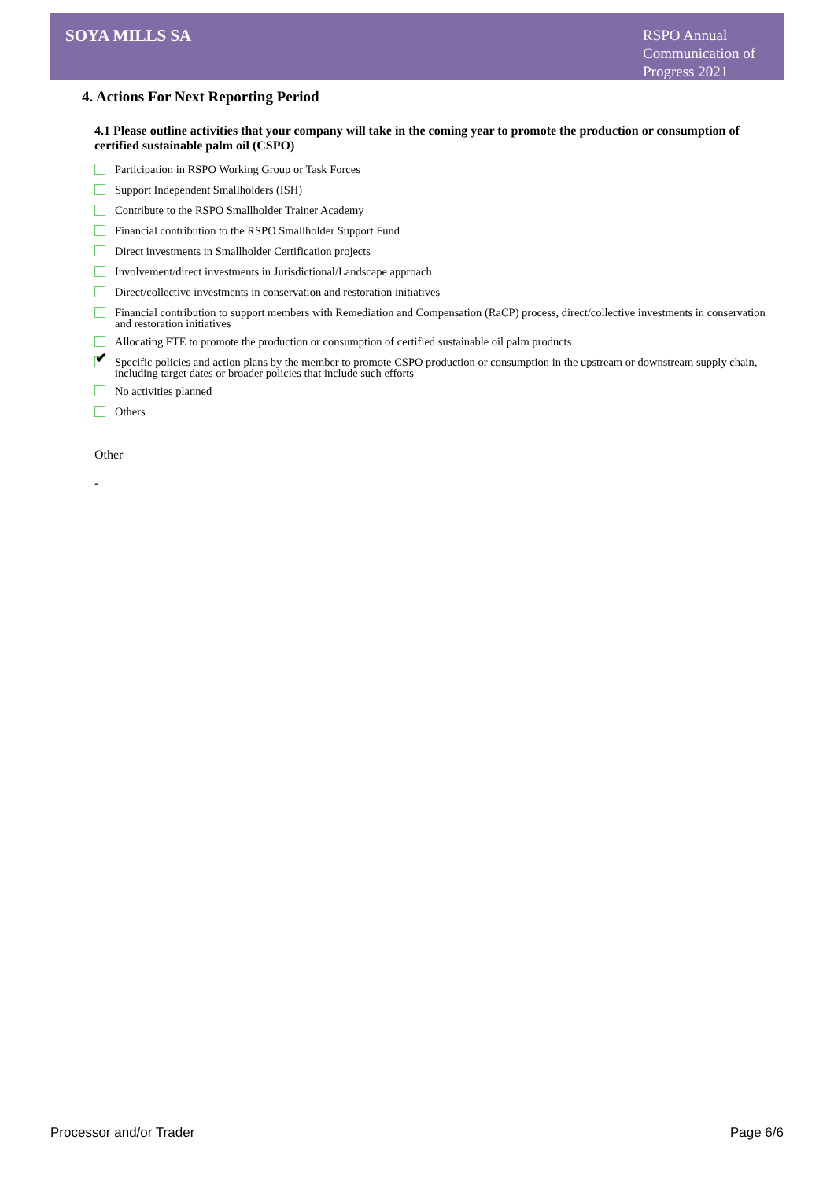SOYA MILLS SA
RSPO Annual Communication of Progress 2021
4. Actions For Next Reporting Period
4.1 Please outline activities that your company will take in the coming year to promote the production or consumption of certified sustainable palm oil (CSPO)
Participation in RSPO Working Group or Task Forces
Support Independent Smallholders (ISH)
Contribute to the RSPO Smallholder Trainer Academy
Financial contribution to the RSPO Smallholder Support Fund
Direct investments in Smallholder Certification projects
Involvement/direct investments in Jurisdictional/Landscape approach
Direct/collective investments in conservation and restoration initiatives
Financial contribution to support members with Remediation and Compensation (RaCP) process, direct/collective investments in conservation and restoration initiatives
Allocating FTE to promote the production or consumption of certified sustainable oil palm products
✔
Specific policies and action plans by the member to promote CSPO production or consumption in the upstream or downstream supply chain, including target dates or broader policies that include such efforts
No activities planned
Others
Other
-
Processor and/or Trader Page 6/6